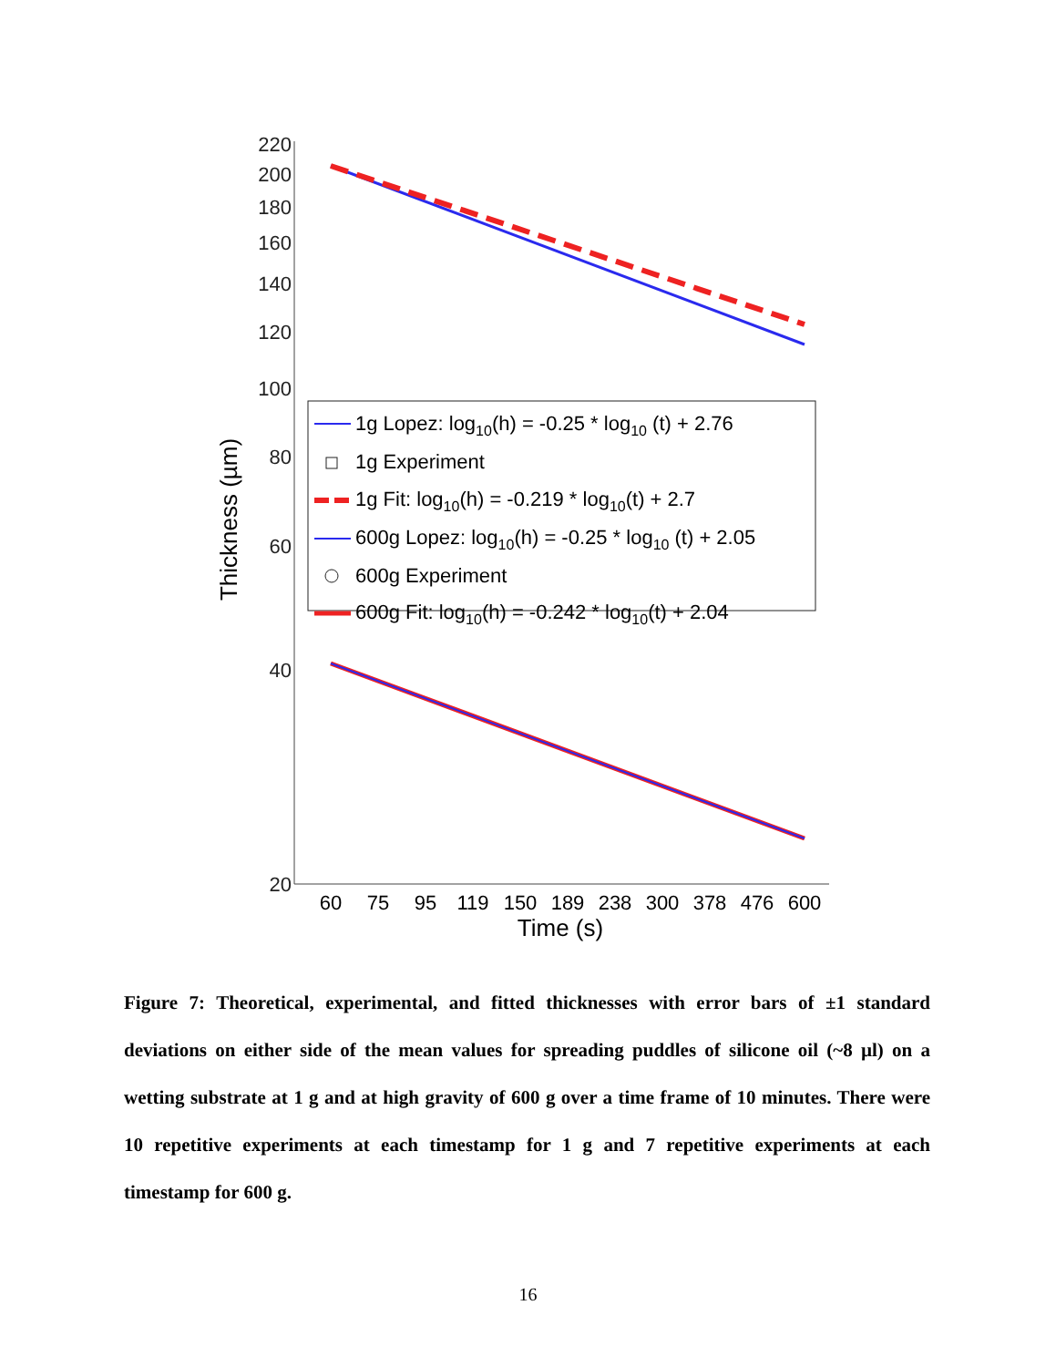220
200
180
160
140
120
100
80
60
40
20
Thickness (µm)
60
75
95
119
150
189
238
300
378
476
600
Time (s)
1g Lopez: log10(h) = -0.25 * log10 (t) + 2.76
1g Experiment
1g Fit: log10(h) = -0.219 * log10(t) + 2.7
600g Lopez: log10(h) = -0.25 * log10 (t) + 2.05
600g Experiment
600g Fit: log10(h) = -0.242 * log10(t) + 2.04
Figure 7: Theoretical, experimental, and fitted thicknesses with error bars of ±1 standard deviations on either side of the mean values for spreading puddles of silicone oil (~8 µl) on a wetting substrate at 1 g and at high gravity of 600 g over a time frame of 10 minutes. There were 10 repetitive experiments at each timestamp for 1 g and 7 repetitive experiments at each timestamp for 600 g.
16